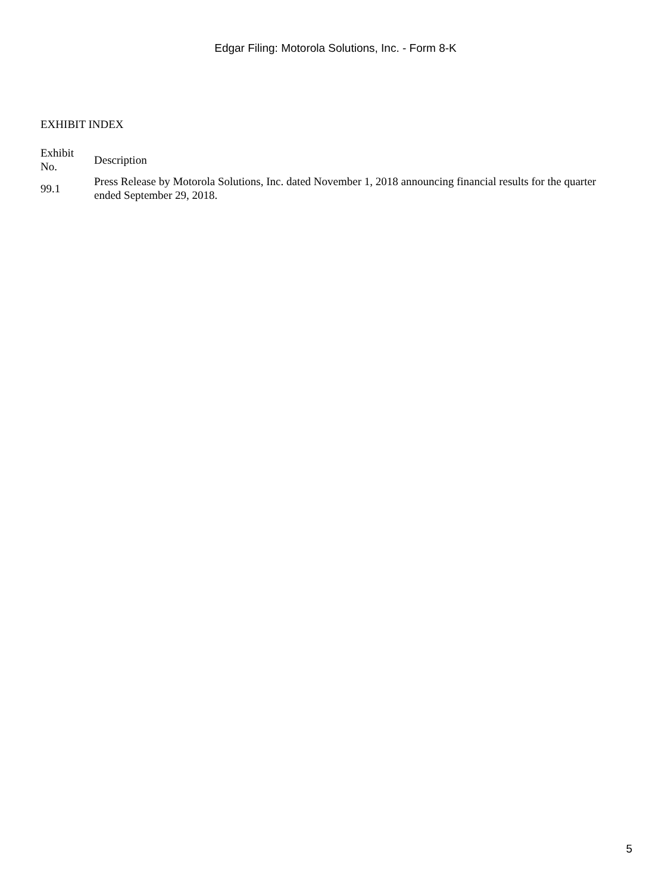Edgar Filing: Motorola Solutions, Inc. - Form 8-K
EXHIBIT INDEX
| Exhibit No. | Description |
| --- | --- |
| 99.1 | Press Release by Motorola Solutions, Inc. dated November 1, 2018 announcing financial results for the quarter ended September 29, 2018. |
5